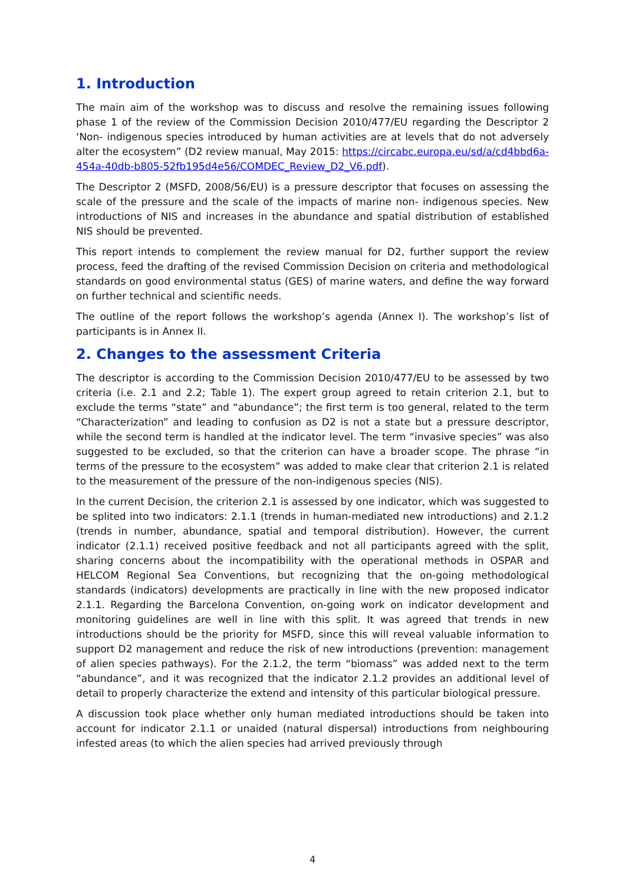1. Introduction
The main aim of the workshop was to discuss and resolve the remaining issues following phase 1 of the review of the Commission Decision 2010/477/EU regarding the Descriptor 2 ‘Non- indigenous species introduced by human activities are at levels that do not adversely alter the ecosystem” (D2 review manual, May 2015: https://circabc.europa.eu/sd/a/cd4bbd6a-454a-40db-b805-52fb195d4e56/COMDEC_Review_D2_V6.pdf).
The Descriptor 2 (MSFD, 2008/56/EU) is a pressure descriptor that focuses on assessing the scale of the pressure and the scale of the impacts of marine non- indigenous species. New introductions of NIS and increases in the abundance and spatial distribution of established NIS should be prevented.
This report intends to complement the review manual for D2, further support the review process, feed the drafting of the revised Commission Decision on criteria and methodological standards on good environmental status (GES) of marine waters, and define the way forward on further technical and scientific needs.
The outline of the report follows the workshop’s agenda (Annex I). The workshop’s list of participants is in Annex II.
2. Changes to the assessment Criteria
The descriptor is according to the Commission Decision 2010/477/EU to be assessed by two criteria (i.e. 2.1 and 2.2; Table 1). The expert group agreed to retain criterion 2.1, but to exclude the terms “state” and “abundance”; the first term is too general, related to the term “Characterization” and leading to confusion as D2 is not a state but a pressure descriptor, while the second term is handled at the indicator level. The term “invasive species” was also suggested to be excluded, so that the criterion can have a broader scope. The phrase “in terms of the pressure to the ecosystem” was added to make clear that criterion 2.1 is related to the measurement of the pressure of the non-indigenous species (NIS).
In the current Decision, the criterion 2.1 is assessed by one indicator, which was suggested to be splited into two indicators: 2.1.1 (trends in human-mediated new introductions) and 2.1.2 (trends in number, abundance, spatial and temporal distribution). However, the current indicator (2.1.1) received positive feedback and not all participants agreed with the split, sharing concerns about the incompatibility with the operational methods in OSPAR and HELCOM Regional Sea Conventions, but recognizing that the on-going methodological standards (indicators) developments are practically in line with the new proposed indicator 2.1.1. Regarding the Barcelona Convention, on-going work on indicator development and monitoring guidelines are well in line with this split. It was agreed that trends in new introductions should be the priority for MSFD, since this will reveal valuable information to support D2 management and reduce the risk of new introductions (prevention: management of alien species pathways). For the 2.1.2, the term “biomass” was added next to the term “abundance”, and it was recognized that the indicator 2.1.2 provides an additional level of detail to properly characterize the extend and intensity of this particular biological pressure.
A discussion took place whether only human mediated introductions should be taken into account for indicator 2.1.1 or unaided (natural dispersal) introductions from neighbouring infested areas (to which the alien species had arrived previously through
4